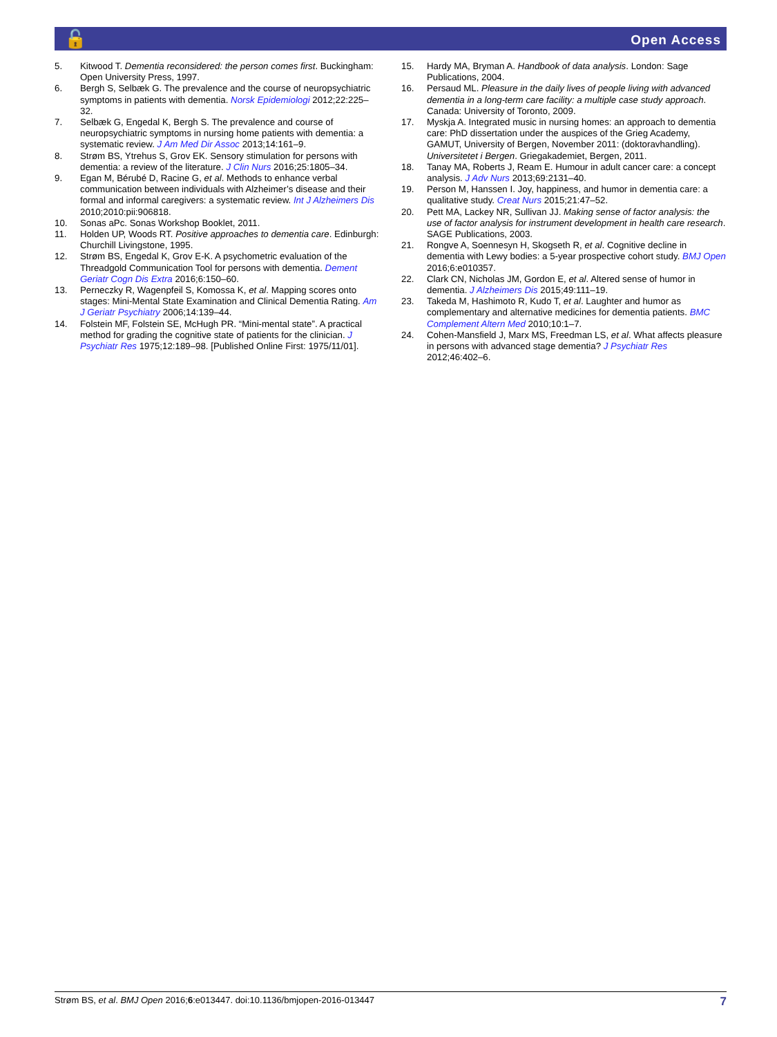🔓 Open Access
5. Kitwood T. Dementia reconsidered: the person comes first. Buckingham: Open University Press, 1997.
6. Bergh S, Selbæk G. The prevalence and the course of neuropsychiatric symptoms in patients with dementia. Norsk Epidemiologi 2012;22:225–32.
7. Selbæk G, Engedal K, Bergh S. The prevalence and course of neuropsychiatric symptoms in nursing home patients with dementia: a systematic review. J Am Med Dir Assoc 2013;14:161–9.
8. Strøm BS, Ytrehus S, Grov EK. Sensory stimulation for persons with dementia: a review of the literature. J Clin Nurs 2016;25:1805–34.
9. Egan M, Bérubé D, Racine G, et al. Methods to enhance verbal communication between individuals with Alzheimer’s disease and their formal and informal caregivers: a systematic review. Int J Alzheimers Dis 2010;2010:pii:906818.
10. Sonas aPc. Sonas Workshop Booklet, 2011.
11. Holden UP, Woods RT. Positive approaches to dementia care. Edinburgh: Churchill Livingstone, 1995.
12. Strøm BS, Engedal K, Grov E-K. A psychometric evaluation of the Threadgold Communication Tool for persons with dementia. Dement Geriatr Cogn Dis Extra 2016;6:150–60.
13. Perneczky R, Wagenpfeil S, Komossa K, et al. Mapping scores onto stages: Mini-Mental State Examination and Clinical Dementia Rating. Am J Geriatr Psychiatry 2006;14:139–44.
14. Folstein MF, Folstein SE, McHugh PR. “Mini-mental state”. A practical method for grading the cognitive state of patients for the clinician. J Psychiatr Res 1975;12:189–98. [Published Online First: 1975/11/01].
15. Hardy MA, Bryman A. Handbook of data analysis. London: Sage Publications, 2004.
16. Persaud ML. Pleasure in the daily lives of people living with advanced dementia in a long-term care facility: a multiple case study approach. Canada: University of Toronto, 2009.
17. Myskja A. Integrated music in nursing homes: an approach to dementia care: PhD dissertation under the auspices of the Grieg Academy, GAMUT, University of Bergen, November 2011: (doktoravhandling). Universitetet i Bergen. Griegakademiet, Bergen, 2011.
18. Tanay MA, Roberts J, Ream E. Humour in adult cancer care: a concept analysis. J Adv Nurs 2013;69:2131–40.
19. Person M, Hanssen I. Joy, happiness, and humor in dementia care: a qualitative study. Creat Nurs 2015;21:47–52.
20. Pett MA, Lackey NR, Sullivan JJ. Making sense of factor analysis: the use of factor analysis for instrument development in health care research. SAGE Publications, 2003.
21. Rongve A, Soennesyn H, Skogseth R, et al. Cognitive decline in dementia with Lewy bodies: a 5-year prospective cohort study. BMJ Open 2016;6:e010357.
22. Clark CN, Nicholas JM, Gordon E, et al. Altered sense of humor in dementia. J Alzheimers Dis 2015;49:111–19.
23. Takeda M, Hashimoto R, Kudo T, et al. Laughter and humor as complementary and alternative medicines for dementia patients. BMC Complement Altern Med 2010;10:1–7.
24. Cohen-Mansfield J, Marx MS, Freedman LS, et al. What affects pleasure in persons with advanced stage dementia? J Psychiatr Res 2012;46:402–6.
Strøm BS, et al. BMJ Open 2016;6:e013447. doi:10.1136/bmjopen-2016-013447 7